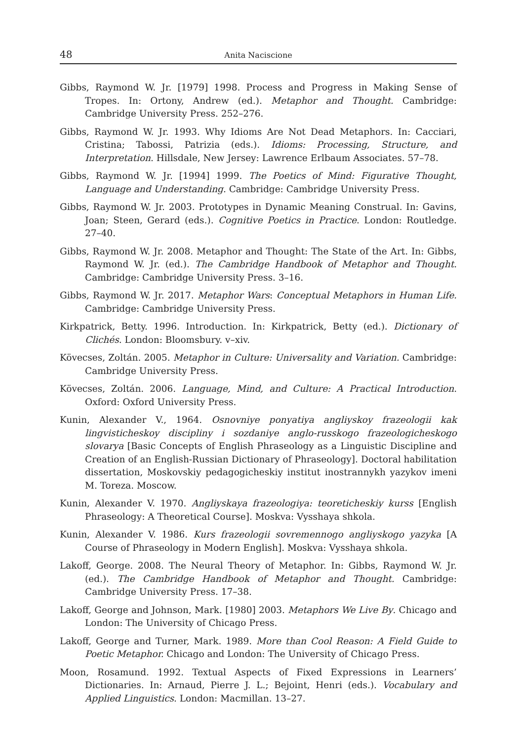48 Anita Naciscione
Gibbs, Raymond W. Jr. [1979] 1998. Process and Progress in Making Sense of Tropes. In: Ortony, Andrew (ed.). Metaphor and Thought. Cambridge: Cambridge University Press. 252–276.
Gibbs, Raymond W. Jr. 1993. Why Idioms Are Not Dead Metaphors. In: Cacciari, Cristina; Tabossi, Patrizia (eds.). Idioms: Processing, Structure, and Interpretation. Hillsdale, New Jersey: Lawrence Erlbaum Associates. 57–78.
Gibbs, Raymond W. Jr. [1994] 1999. The Poetics of Mind: Figurative Thought, Language and Understanding. Cambridge: Cambridge University Press.
Gibbs, Raymond W. Jr. 2003. Prototypes in Dynamic Meaning Construal. In: Gavins, Joan; Steen, Gerard (eds.). Cognitive Poetics in Practice. London: Routledge. 27–40.
Gibbs, Raymond W. Jr. 2008. Metaphor and Thought: The State of the Art. In: Gibbs, Raymond W. Jr. (ed.). The Cambridge Handbook of Metaphor and Thought. Cambridge: Cambridge University Press. 3–16.
Gibbs, Raymond W. Jr. 2017. Metaphor Wars: Conceptual Metaphors in Human Life. Cambridge: Cambridge University Press.
Kirkpatrick, Betty. 1996. Introduction. In: Kirkpatrick, Betty (ed.). Dictionary of Clichés. London: Bloomsbury. v–xiv.
Kövecses, Zoltán. 2005. Metaphor in Culture: Universality and Variation. Cambridge: Cambridge University Press.
Kövecses, Zoltán. 2006. Language, Mind, and Culture: A Practical Introduction. Oxford: Oxford University Press.
Kunin, Alexander V., 1964. Osnovniye ponyatiya angliyskoy frazeologii kak lingvisticheskoy discipliny i sozdaniye anglo-russkogo frazeologicheskogo slovarya [Basic Concepts of English Phraseology as a Linguistic Discipline and Creation of an English-Russian Dictionary of Phraseology]. Doctoral habilitation dissertation, Moskovskiy pedagogicheskiy institut inostrannykh yazykov imeni M. Toreza. Moscow.
Kunin, Alexander V. 1970. Angliyskaya frazeologiya: teoreticheskiy kurss [English Phraseology: A Theoretical Course]. Moskva: Vysshaya shkola.
Kunin, Alexander V. 1986. Kurs frazeologii sovremennogo angliyskogo yazyka [A Course of Phraseology in Modern English]. Moskva: Vysshaya shkola.
Lakoff, George. 2008. The Neural Theory of Metaphor. In: Gibbs, Raymond W. Jr. (ed.). The Cambridge Handbook of Metaphor and Thought. Cambridge: Cambridge University Press. 17–38.
Lakoff, George and Johnson, Mark. [1980] 2003. Metaphors We Live By. Chicago and London: The University of Chicago Press.
Lakoff, George and Turner, Mark. 1989. More than Cool Reason: A Field Guide to Poetic Metaphor. Chicago and London: The University of Chicago Press.
Moon, Rosamund. 1992. Textual Aspects of Fixed Expressions in Learners’ Dictionaries. In: Arnaud, Pierre J. L.; Bejoint, Henri (eds.). Vocabulary and Applied Linguistics. London: Macmillan. 13–27.